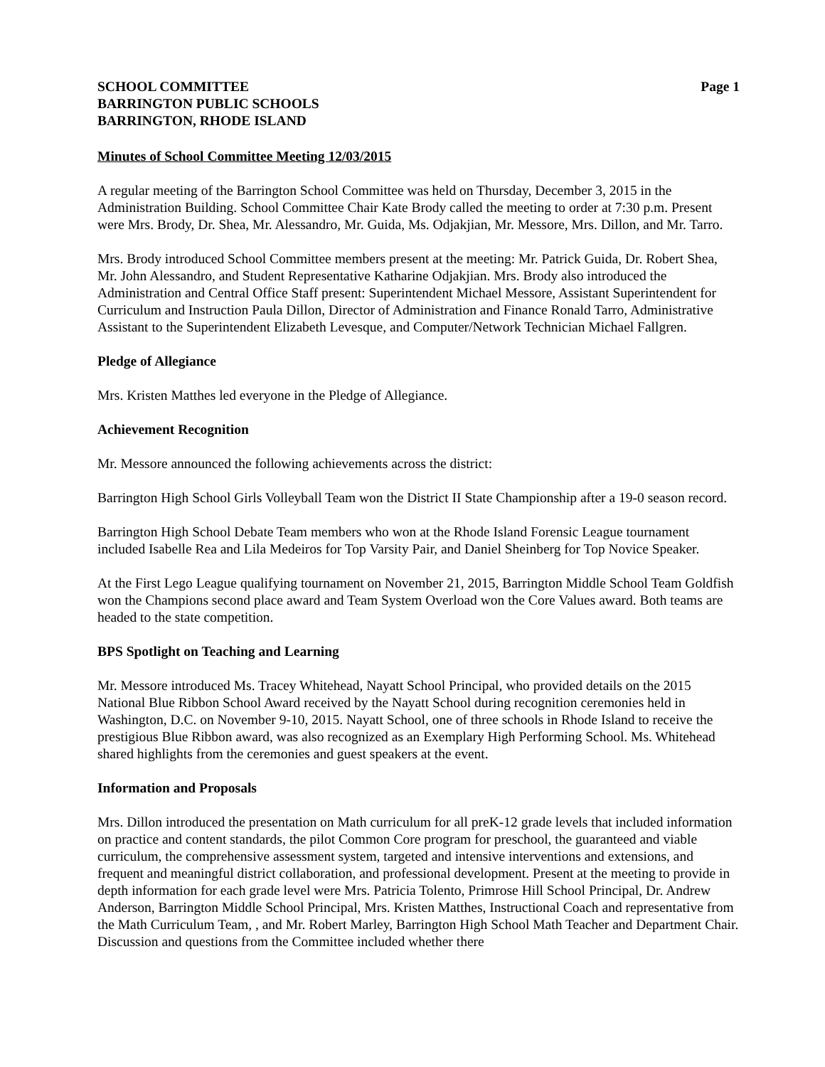SCHOOL COMMITTEE
BARRINGTON PUBLIC SCHOOLS
BARRINGTON, RHODE ISLAND
Page 1
Minutes of School Committee Meeting 12/03/2015
A regular meeting of the Barrington School Committee was held on Thursday, December 3, 2015 in the Administration Building. School Committee Chair Kate Brody called the meeting to order at 7:30 p.m. Present were Mrs. Brody, Dr. Shea, Mr. Alessandro, Mr. Guida, Ms. Odjakjian, Mr. Messore, Mrs. Dillon, and Mr. Tarro.
Mrs. Brody introduced School Committee members present at the meeting: Mr. Patrick Guida, Dr. Robert Shea, Mr. John Alessandro, and Student Representative Katharine Odjakjian. Mrs. Brody also introduced the Administration and Central Office Staff present: Superintendent Michael Messore, Assistant Superintendent for Curriculum and Instruction Paula Dillon, Director of Administration and Finance Ronald Tarro, Administrative Assistant to the Superintendent Elizabeth Levesque, and Computer/Network Technician Michael Fallgren.
Pledge of Allegiance
Mrs. Kristen Matthes led everyone in the Pledge of Allegiance.
Achievement Recognition
Mr. Messore announced the following achievements across the district:
Barrington High School Girls Volleyball Team won the District II State Championship after a 19-0 season record.
Barrington High School Debate Team members who won at the Rhode Island Forensic League tournament included Isabelle Rea and Lila Medeiros for Top Varsity Pair, and Daniel Sheinberg for Top Novice Speaker.
At the First Lego League qualifying tournament on November 21, 2015, Barrington Middle School Team Goldfish won the Champions second place award and Team System Overload won the Core Values award. Both teams are headed to the state competition.
BPS Spotlight on Teaching and Learning
Mr. Messore introduced Ms. Tracey Whitehead, Nayatt School Principal, who provided details on the 2015 National Blue Ribbon School Award received by the Nayatt School during recognition ceremonies held in Washington, D.C. on November 9-10, 2015. Nayatt School, one of three schools in Rhode Island to receive the prestigious Blue Ribbon award, was also recognized as an Exemplary High Performing School. Ms. Whitehead shared highlights from the ceremonies and guest speakers at the event.
Information and Proposals
Mrs. Dillon introduced the presentation on Math curriculum for all preK-12 grade levels that included information on practice and content standards, the pilot Common Core program for preschool, the guaranteed and viable curriculum, the comprehensive assessment system, targeted and intensive interventions and extensions, and frequent and meaningful district collaboration, and professional development. Present at the meeting to provide in depth information for each grade level were Mrs. Patricia Tolento, Primrose Hill School Principal, Dr. Andrew Anderson, Barrington Middle School Principal, Mrs. Kristen Matthes, Instructional Coach and representative from the Math Curriculum Team, , and Mr. Robert Marley, Barrington High School Math Teacher and Department Chair. Discussion and questions from the Committee included whether there